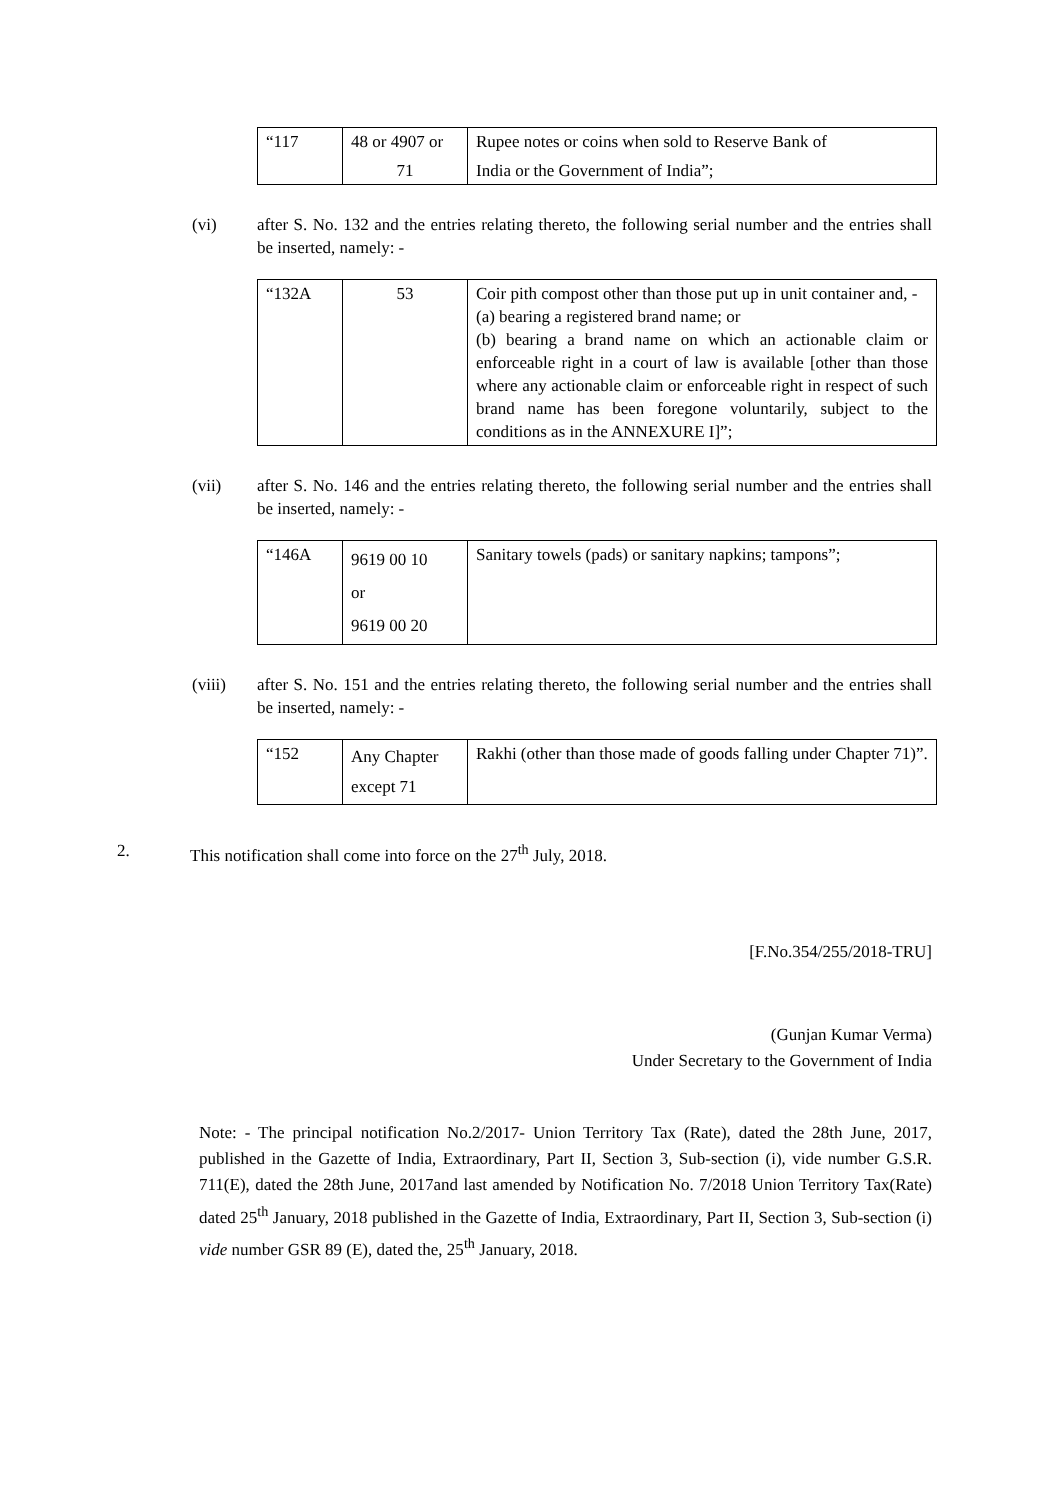| “117 | 48 or 4907 or 71 | Rupee notes or coins when sold to Reserve Bank of India or the Government of India”; |
(vi) after S. No. 132 and the entries relating thereto, the following serial number and the entries shall be inserted, namely: -
| “132A | 53 | Coir pith compost other than those put up in unit container and, - (a) bearing a registered brand name; or (b) bearing a brand name on which an actionable claim or enforceable right in a court of law is available [other than those where any actionable claim or enforceable right in respect of such brand name has been foregone voluntarily, subject to the conditions as in the ANNEXURE I]”; |
(vii) after S. No. 146 and the entries relating thereto, the following serial number and the entries shall be inserted, namely: -
| “146A | 9619 00 10 or 9619 00 20 | Sanitary towels (pads) or sanitary napkins; tampons”; |
(viii) after S. No. 151 and the entries relating thereto, the following serial number and the entries shall be inserted, namely: -
| “152 | Any Chapter except 71 | Rakhi (other than those made of goods falling under Chapter 71)”. |
2. This notification shall come into force on the 27<sup>th</sup> July, 2018.
[F.No.354/255/2018-TRU]
(Gunjan Kumar Verma)
Under Secretary to the Government of India
Note: - The principal notification No.2/2017- Union Territory Tax (Rate), dated the 28th June, 2017, published in the Gazette of India, Extraordinary, Part II, Section 3, Sub-section (i), vide number G.S.R. 711(E), dated the 28th June, 2017and last amended by Notification No. 7/2018 Union Territory Tax(Rate) dated 25<sup>th</sup> January, 2018 published in the Gazette of India, Extraordinary, Part II, Section 3, Sub-section (i) vide number GSR 89 (E), dated the, 25<sup>th</sup> January, 2018.